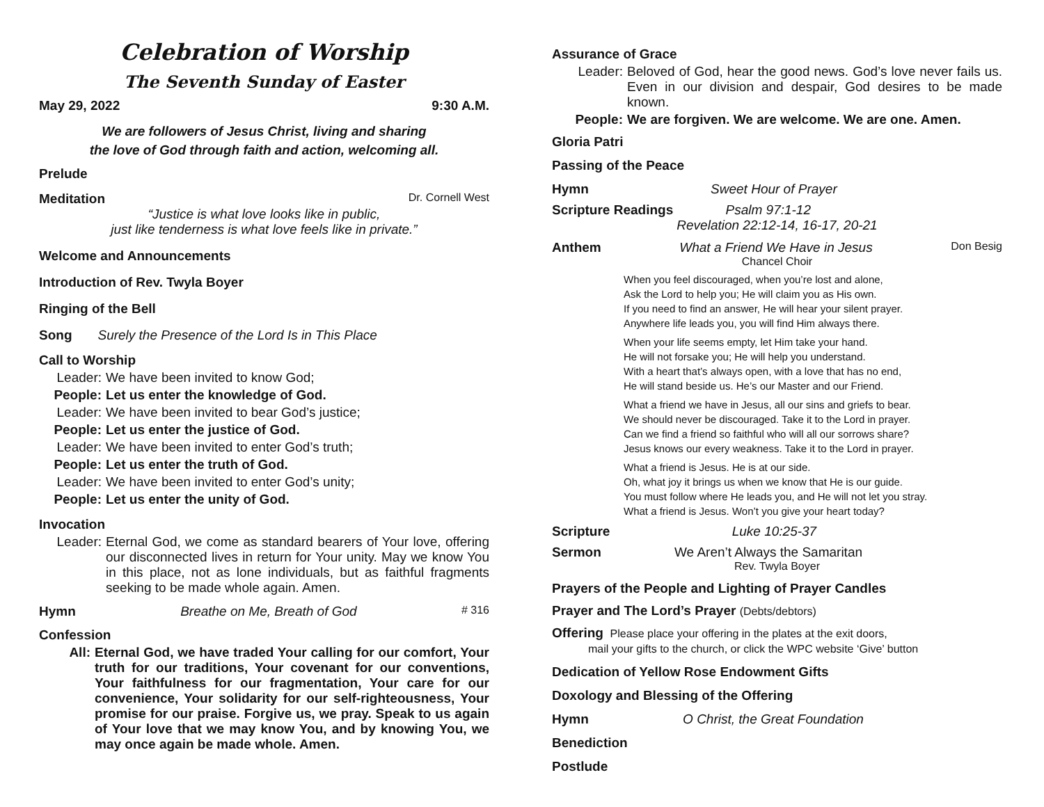Celebration of Worship
The Seventh Sunday of Easter
May 29, 2022 9:30 A.M.
We are followers of Jesus Christ, living and sharing
the love of God through faith and action, welcoming all.
Prelude
Meditation Dr. Cornell West
“Justice is what love looks like in public,
just like tenderness is what love feels like in private.”
Welcome and Announcements
Introduction of Rev. Twyla Boyer
Ringing of the Bell
Song Surely the Presence of the Lord Is in This Place
Call to Worship
Leader: We have been invited to know God;
People: Let us enter the knowledge of God.
Leader: We have been invited to bear God’s justice;
People: Let us enter the justice of God.
Leader: We have been invited to enter God’s truth;
People: Let us enter the truth of God.
Leader: We have been invited to enter God’s unity;
People: Let us enter the unity of God.
Invocation
Leader: Eternal God, we come as standard bearers of Your love, offering our disconnected lives in return for Your unity. May we know You in this place, not as lone individuals, but as faithful fragments seeking to be made whole again. Amen.
Hymn Breathe on Me, Breath of God # 316
Confession
All: Eternal God, we have traded Your calling for our comfort, Your truth for our traditions, Your covenant for our conventions, Your faithfulness for our fragmentation, Your care for our convenience, Your solidarity for our self-righteousness, Your promise for our praise. Forgive us, we pray. Speak to us again of Your love that we may know You, and by knowing You, we may once again be made whole. Amen.
Assurance of Grace
Leader: Beloved of God, hear the good news. God’s love never fails us. Even in our division and despair, God desires to be made known.
People: We are forgiven. We are welcome. We are one. Amen.
Gloria Patri
Passing of the Peace
Hymn Sweet Hour of Prayer
Scripture Readings Psalm 97:1-12
Revelation 22:12-14, 16-17, 20-21
Anthem What a Friend We Have in Jesus Don Besig
Chancel Choir
When you feel discouraged, when you’re lost and alone,
Ask the Lord to help you; He will claim you as His own.
If you need to find an answer, He will hear your silent prayer.
Anywhere life leads you, you will find Him always there.
When your life seems empty, let Him take your hand.
He will not forsake you; He will help you understand.
With a heart that’s always open, with a love that has no end,
He will stand beside us. He’s our Master and our Friend.
What a friend we have in Jesus, all our sins and griefs to bear.
We should never be discouraged. Take it to the Lord in prayer.
Can we find a friend so faithful who will all our sorrows share?
Jesus knows our every weakness. Take it to the Lord in prayer.
What a friend is Jesus. He is at our side.
Oh, what joy it brings us when we know that He is our guide.
You must follow where He leads you, and He will not let you stray.
What a friend is Jesus. Won’t you give your heart today?
Scripture Luke 10:25-37
Sermon We Aren’t Always the Samaritan
Rev. Twyla Boyer
Prayers of the People and Lighting of Prayer Candles
Prayer and The Lord’s Prayer (Debts/debtors)
Offering Please place your offering in the plates at the exit doors,
mail your gifts to the church, or click the WPC website ‘Give’ button
Dedication of Yellow Rose Endowment Gifts
Doxology and Blessing of the Offering
Hymn O Christ, the Great Foundation
Benediction
Postlude